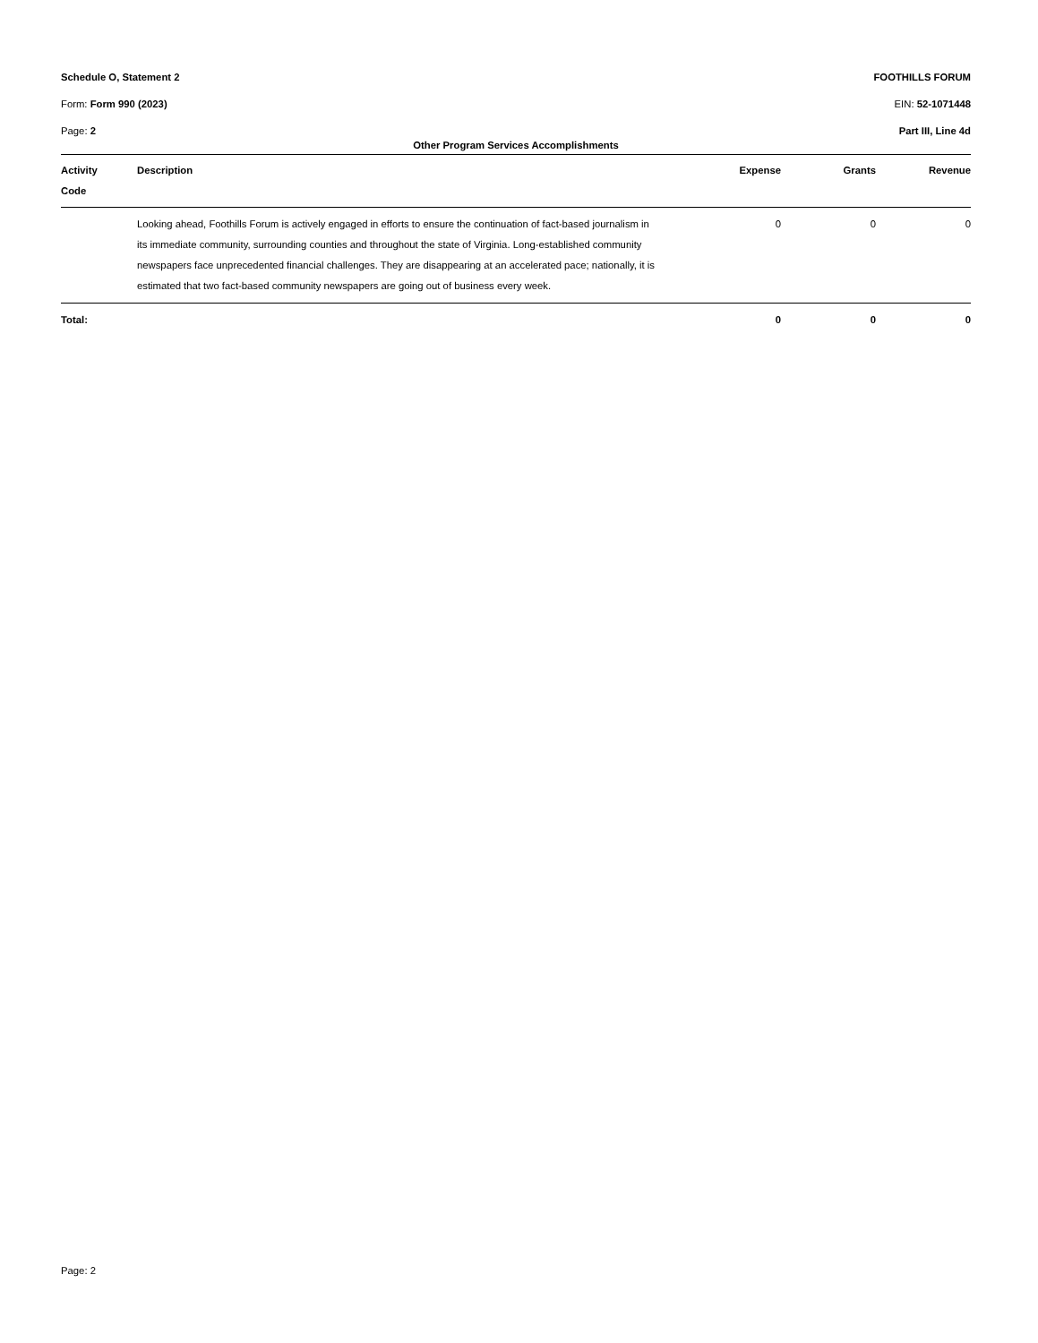Schedule O, Statement 2 FOOTHILLS FORUM
Form: Form 990 (2023) EIN: 52-1071448
Page: 2 Part III, Line 4d
Other Program Services Accomplishments
| Activity Code | Description | Expense | Grants | Revenue |
| --- | --- | --- | --- | --- |
| | Looking ahead, Foothills Forum is actively engaged in efforts to ensure the continuation of fact-based journalism in its immediate community, surrounding counties and throughout the state of Virginia. Long-established community newspapers face unprecedented financial challenges. They are disappearing at an accelerated pace; nationally, it is estimated that two fact-based community newspapers are going out of business every week. | 0 | 0 | 0 |
| Total: | | 0 | 0 | 0 |
Page: 2